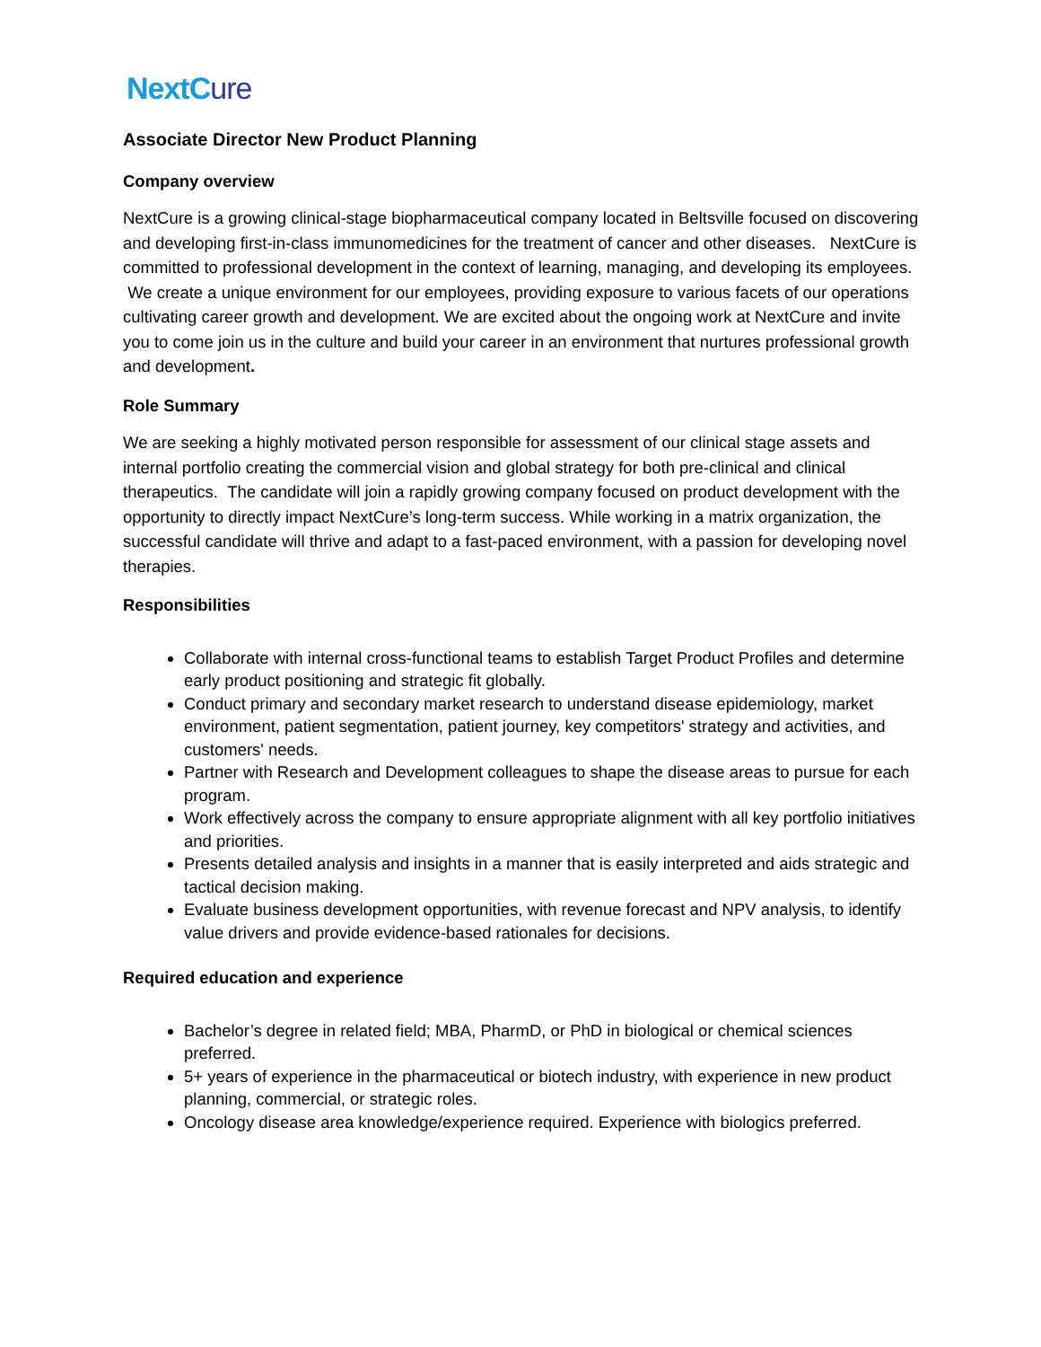NextCure
Associate Director New Product Planning
Company overview
NextCure is a growing clinical-stage biopharmaceutical company located in Beltsville focused on discovering and developing first-in-class immunomedicines for the treatment of cancer and other diseases. NextCure is committed to professional development in the context of learning, managing, and developing its employees. We create a unique environment for our employees, providing exposure to various facets of our operations cultivating career growth and development. We are excited about the ongoing work at NextCure and invite you to come join us in the culture and build your career in an environment that nurtures professional growth and development.
Role Summary
We are seeking a highly motivated person responsible for assessment of our clinical stage assets and internal portfolio creating the commercial vision and global strategy for both pre-clinical and clinical therapeutics. The candidate will join a rapidly growing company focused on product development with the opportunity to directly impact NextCure’s long-term success. While working in a matrix organization, the successful candidate will thrive and adapt to a fast-paced environment, with a passion for developing novel therapies.
Responsibilities
Collaborate with internal cross-functional teams to establish Target Product Profiles and determine early product positioning and strategic fit globally.
Conduct primary and secondary market research to understand disease epidemiology, market environment, patient segmentation, patient journey, key competitors' strategy and activities, and customers' needs.
Partner with Research and Development colleagues to shape the disease areas to pursue for each program.
Work effectively across the company to ensure appropriate alignment with all key portfolio initiatives and priorities.
Presents detailed analysis and insights in a manner that is easily interpreted and aids strategic and tactical decision making.
Evaluate business development opportunities, with revenue forecast and NPV analysis, to identify value drivers and provide evidence-based rationales for decisions.
Required education and experience
Bachelor’s degree in related field; MBA, PharmD, or PhD in biological or chemical sciences preferred.
5+ years of experience in the pharmaceutical or biotech industry, with experience in new product planning, commercial, or strategic roles.
Oncology disease area knowledge/experience required. Experience with biologics preferred.